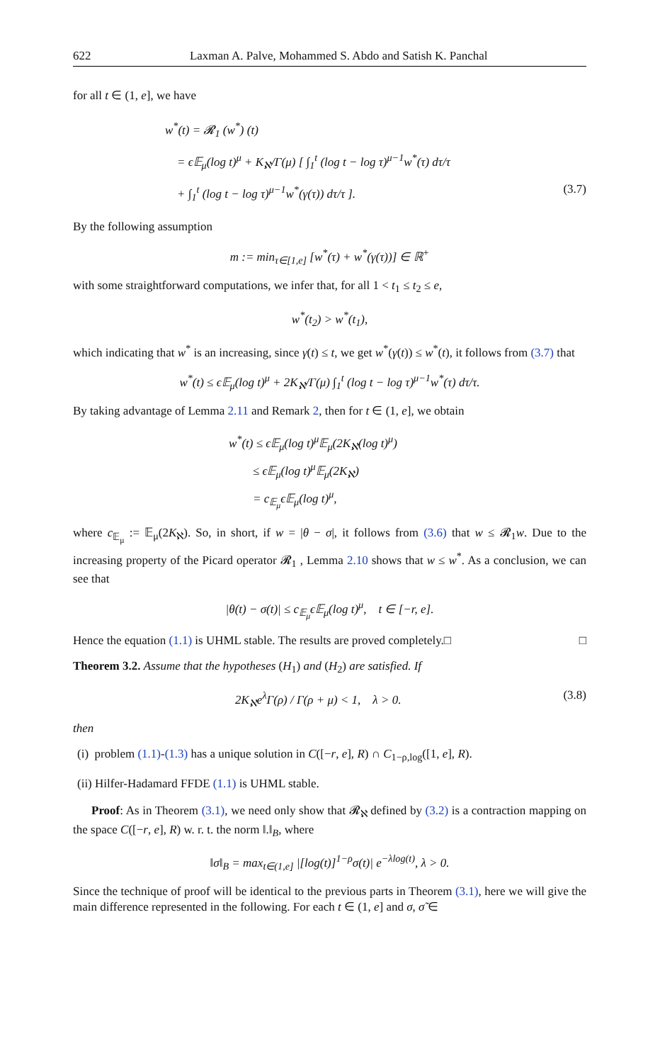622 Laxman A. Palve, Mohammed S. Abdo and Satish K. Panchal
for all t ∈ (1, e], we have
w<sup>*</sup>(t) = 𝓡<sub>1</sub> (w<sup>*</sup>) (t)
= ϵ𝔼<sub>μ</sub>(log t)<sup>μ</sup> + K<sub>ℵ</sub>/Γ(μ) [ ∫<sub>1</sub><sup>t</sup> (log t − log τ)<sup>μ−1</sup>w<sup>*</sup>(τ) dτ/τ
+ ∫<sub>1</sub><sup>t</sup> (log t − log τ)<sup>μ−1</sup>w<sup>*</sup>(γ(τ)) dτ/τ ]. (3.7)
By the following assumption
m := min<sub>τ∈[1,e]</sub> [w<sup>*</sup>(τ) + w<sup>*</sup>(γ(τ))] ∈ ℝ<sup>+</sup>
with some straightforward computations, we infer that, for all 1 < t<sub>1</sub> ≤ t<sub>2</sub> ≤ e,
w<sup>*</sup>(t<sub>2</sub>) > w<sup>*</sup>(t<sub>1</sub>),
which indicating that w<sup>*</sup> is an increasing, since γ(t) ≤ t, we get w<sup>*</sup>(γ(t)) ≤ w<sup>*</sup>(t), it follows from (3.7) that
w<sup>*</sup>(t) ≤ ϵ𝔼<sub>μ</sub>(log t)<sup>μ</sup> + 2K<sub>ℵ</sub>/Γ(μ) ∫<sub>1</sub><sup>t</sup> (log t − log τ)<sup>μ−1</sup>w<sup>*</sup>(τ) dτ/τ.
By taking advantage of Lemma 2.11 and Remark 2, then for t ∈ (1, e], we obtain
w<sup>*</sup>(t) ≤ ϵ𝔼<sub>μ</sub>(log t)<sup>μ</sup>𝔼<sub>μ</sub>(2K<sub>ℵ</sub>(log t)<sup>μ</sup>)
≤ ϵ𝔼<sub>μ</sub>(log t)<sup>μ</sup>𝔼<sub>μ</sub>(2K<sub>ℵ</sub>)
= c<sub>𝔼<sub>μ</sub></sub>ϵ𝔼<sub>μ</sub>(log t)<sup>μ</sup>,
where c<sub>𝔼<sub>μ</sub></sub> := 𝔼<sub>μ</sub>(2K<sub>ℵ</sub>). So, in short, if w = |θ − σ|, it follows from (3.6) that w ≤ 𝓡<sub>1</sub>w. Due to the increasing property of the Picard operator 𝓡<sub>1</sub> , Lemma 2.10 shows that w ≤ w<sup>*</sup>. As a conclusion, we can see that
|θ(t) − σ(t)| ≤ c<sub>𝔼<sub>μ</sub></sub>ϵ𝔼<sub>μ</sub>(log t)<sup>μ</sup>, t ∈ [−r, e].
Hence the equation (1.1) is UHML stable. The results are proved completely.□ □
Theorem 3.2. Assume that the hypotheses (H<sub>1</sub>) and (H<sub>2</sub>) are satisfied. If
2K<sub>ℵ</sub>e<sup>λ</sup>Γ(ρ) / Γ(ρ + μ) < 1, λ > 0. (3.8)
then
(i) problem (1.1)-(1.3) has a unique solution in C([−r, e], R) ∩ C<sub>1−ρ,log</sub>([1, e], R).
(ii) Hilfer-Hadamard FFDE (1.1) is UHML stable.
Proof: As in Theorem (3.1), we need only show that 𝓡<sub>ℵ</sub> defined by (3.2) is a contraction mapping on the space C([−r, e], R) w. r. t. the norm ‖.‖<sub>B</sub>, where
‖σ‖<sub>B</sub> = max<sub>t∈(1,e]</sub> |[log(t)]<sup>1−ρ</sup>σ(t)| e<sup>−λlog(t)</sup>, λ > 0.
Since the technique of proof will be identical to the previous parts in Theorem (3.1), here we will give the main difference represented in the following. For each t ∈ (1, e] and σ, σ̃ ∈